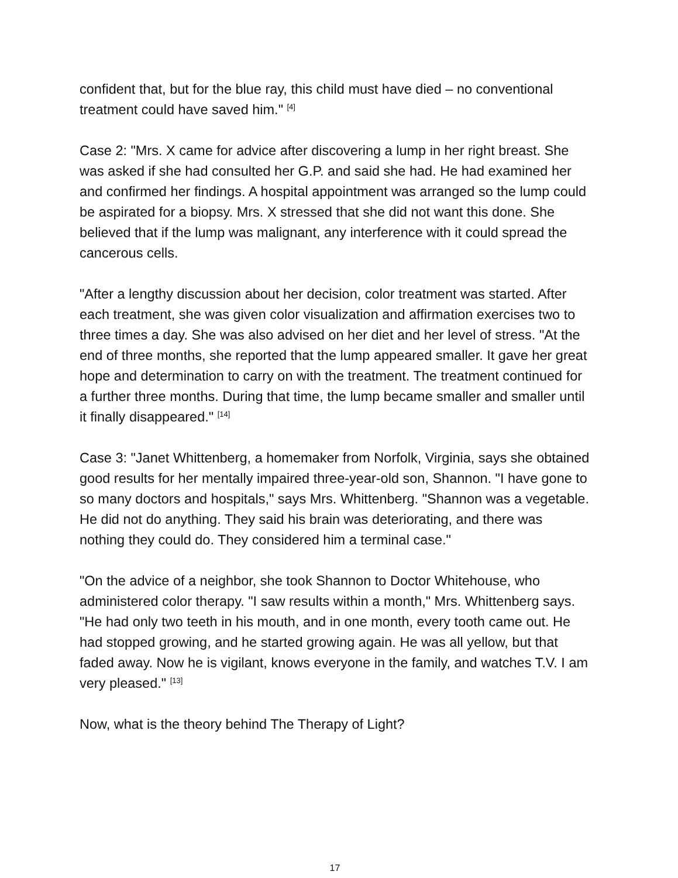confident that, but for the blue ray, this child must have died – no conventional treatment could have saved him." <sup>[4]</sup>
Case 2: "Mrs. X came for advice after discovering a lump in her right breast. She was asked if she had consulted her G.P. and said she had. He had examined her and confirmed her findings. A hospital appointment was arranged so the lump could be aspirated for a biopsy. Mrs. X stressed that she did not want this done. She believed that if the lump was malignant, any interference with it could spread the cancerous cells.
"After a lengthy discussion about her decision, color treatment was started. After each treatment, she was given color visualization and affirmation exercises two to three times a day. She was also advised on her diet and her level of stress. "At the end of three months, she reported that the lump appeared smaller. It gave her great hope and determination to carry on with the treatment. The treatment continued for a further three months. During that time, the lump became smaller and smaller until it finally disappeared." <sup>[14]</sup>
Case 3: "Janet Whittenberg, a homemaker from Norfolk, Virginia, says she obtained good results for her mentally impaired three-year-old son, Shannon. "I have gone to so many doctors and hospitals," says Mrs. Whittenberg. "Shannon was a vegetable. He did not do anything. They said his brain was deteriorating, and there was nothing they could do. They considered him a terminal case."
"On the advice of a neighbor, she took Shannon to Doctor Whitehouse, who administered color therapy. "I saw results within a month," Mrs. Whittenberg says. "He had only two teeth in his mouth, and in one month, every tooth came out. He had stopped growing, and he started growing again. He was all yellow, but that faded away. Now he is vigilant, knows everyone in the family, and watches T.V. I am very pleased." <sup>[13]</sup>
Now, what is the theory behind The Therapy of Light?
17